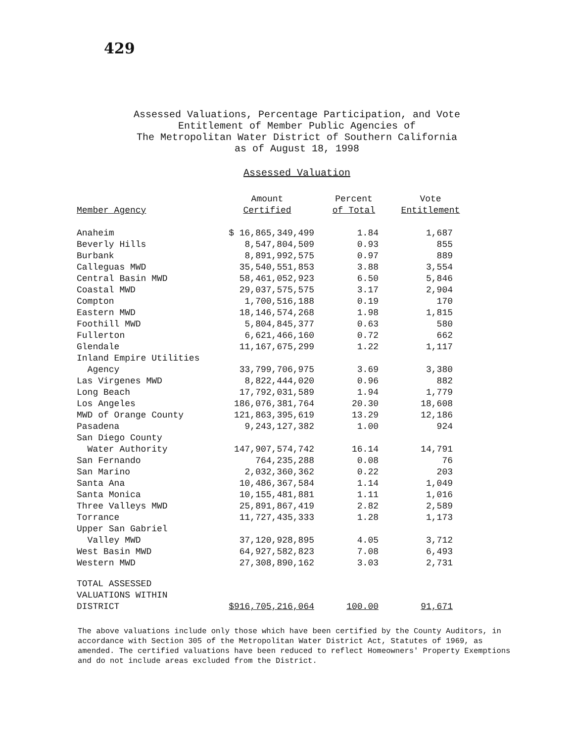429
Assessed Valuations, Percentage Participation, and Vote
Entitlement of Member Public Agencies of
The Metropolitan Water District of Southern California
as of August 18, 1998
Assessed Valuation
| | Amount | Percent | Vote |
| --- | --- | --- | --- |
| Member Agency | Certified | of Total | Entitlement |
| Anaheim | $ 16,865,349,499 | 1.84 | 1,687 |
| Beverly Hills | 8,547,804,509 | 0.93 | 855 |
| Burbank | 8,891,992,575 | 0.97 | 889 |
| Calleguas MWD | 35,540,551,853 | 3.88 | 3,554 |
| Central Basin MWD | 58,461,052,923 | 6.50 | 5,846 |
| Coastal MWD | 29,037,575,575 | 3.17 | 2,904 |
| Compton | 1,700,516,188 | 0.19 | 170 |
| Eastern MWD | 18,146,574,268 | 1.98 | 1,815 |
| Foothill MWD | 5,804,845,377 | 0.63 | 580 |
| Fullerton | 6,621,466,160 | 0.72 | 662 |
| Glendale | 11,167,675,299 | 1.22 | 1,117 |
| Inland Empire Utilities | | | |
| Agency | 33,799,706,975 | 3.69 | 3,380 |
| Las Virgenes MWD | 8,822,444,020 | 0.96 | 882 |
| Long Beach | 17,792,031,589 | 1.94 | 1,779 |
| Los Angeles | 186,076,381,764 | 20.30 | 18,608 |
| MWD of Orange County | 121,863,395,619 | 13.29 | 12,186 |
| Pasadena | 9,243,127,382 | 1.00 | 924 |
| San Diego County | | | |
| Water Authority | 147,907,574,742 | 16.14 | 14,791 |
| San Fernando | 764,235,288 | 0.08 | 76 |
| San Marino | 2,032,360,362 | 0.22 | 203 |
| Santa Ana | 10,486,367,584 | 1.14 | 1,049 |
| Santa Monica | 10,155,481,881 | 1.11 | 1,016 |
| Three Valleys MWD | 25,891,867,419 | 2.82 | 2,589 |
| Torrance | 11,727,435,333 | 1.28 | 1,173 |
| Upper San Gabriel | | | |
| Valley MWD | 37,120,928,895 | 4.05 | 3,712 |
| West Basin MWD | 64,927,582,823 | 7.08 | 6,493 |
| Western MWD | 27,308,890,162 | 3.03 | 2,731 |
| TOTAL ASSESSED | | | |
| VALUATIONS WITHIN | | | |
| DISTRICT | $916,705,216,064 | 100.00 | 91,671 |
The above valuations include only those which have been certified by the County Auditors, in accordance with Section 305 of the Metropolitan Water District Act, Statutes of 1969, as amended. The certified valuations have been reduced to reflect Homeowners' Property Exemptions and do not include areas excluded from the District.